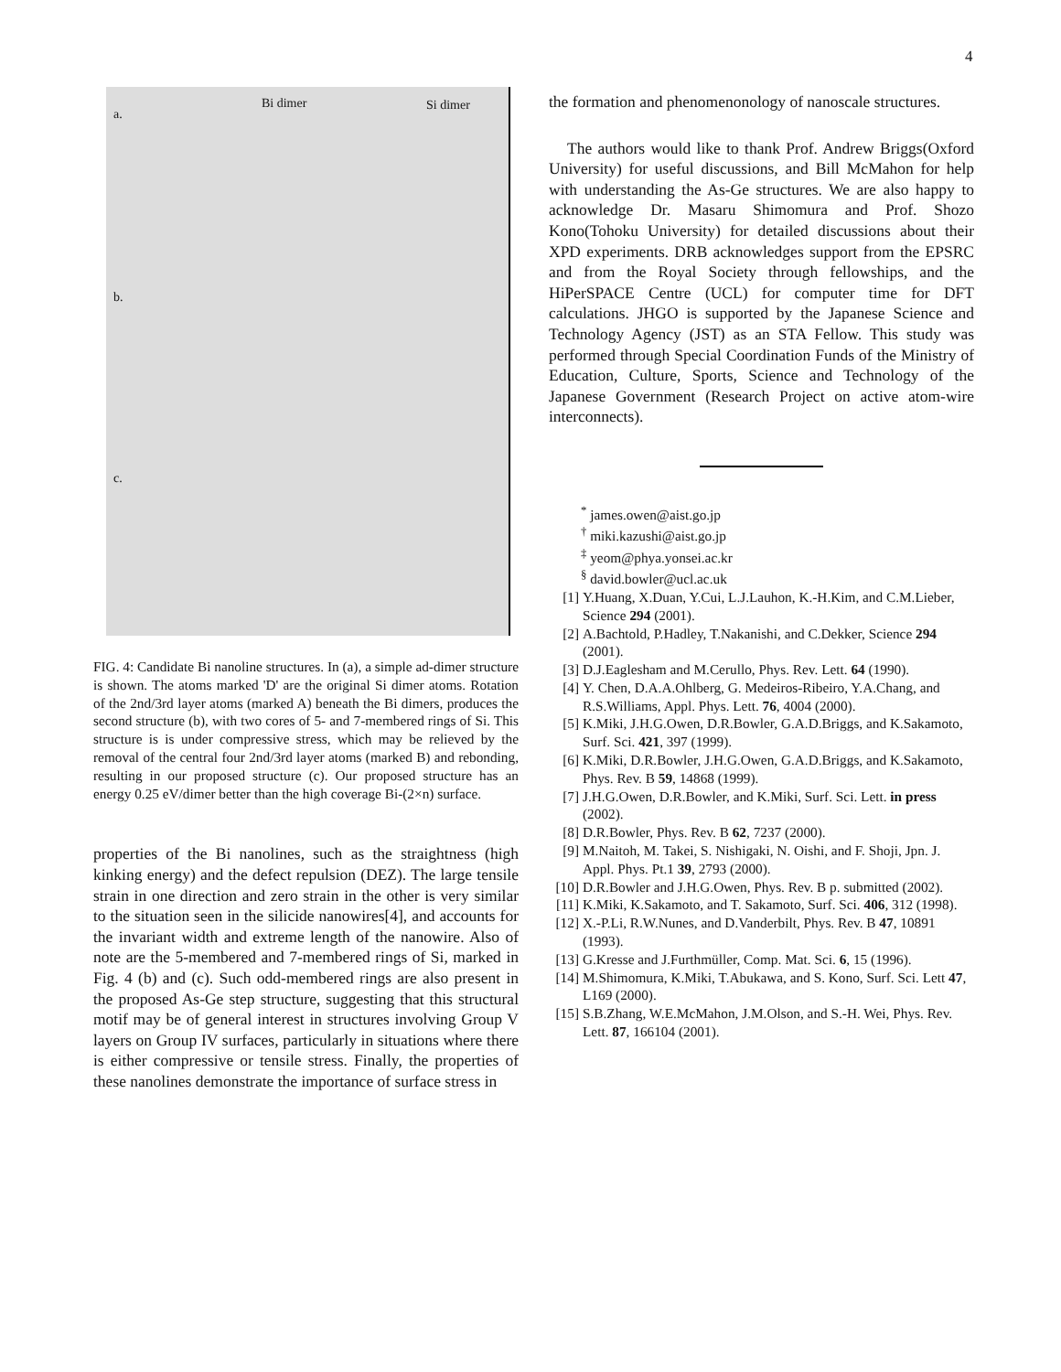4
a.
Bi dimer Si dimer
b.
c.
FIG. 4: Candidate Bi nanoline structures. In (a), a simple ad-dimer structure is shown. The atoms marked 'D' are the original Si dimer atoms. Rotation of the 2nd/3rd layer atoms (marked A) beneath the Bi dimers, produces the second structure (b), with two cores of 5- and 7-membered rings of Si. This structure is is under compressive stress, which may be relieved by the removal of the central four 2nd/3rd layer atoms (marked B) and rebonding, resulting in our proposed structure (c). Our proposed structure has an energy 0.25 eV/dimer better than the high coverage Bi-(2×n) surface.
properties of the Bi nanolines, such as the straightness (high kinking energy) and the defect repulsion (DEZ). The large tensile strain in one direction and zero strain in the other is very similar to the situation seen in the silicide nanowires[4], and accounts for the invariant width and extreme length of the nanowire. Also of note are the 5-membered and 7-membered rings of Si, marked in Fig. 4 (b) and (c). Such odd-membered rings are also present in the proposed As-Ge step structure, suggesting that this structural motif may be of general interest in structures involving Group V layers on Group IV surfaces, particularly in situations where there is either compressive or tensile stress. Finally, the properties of these nanolines demonstrate the importance of surface stress in
the formation and phenomenonology of nanoscale structures.
The authors would like to thank Prof. Andrew Briggs(Oxford University) for useful discussions, and Bill McMahon for help with understanding the As-Ge structures. We are also happy to acknowledge Dr. Masaru Shimomura and Prof. Shozo Kono(Tohoku University) for detailed discussions about their XPD experiments. DRB acknowledges support from the EPSRC and from the Royal Society through fellowships, and the HiPerSPACE Centre (UCL) for computer time for DFT calculations. JHGO is supported by the Japanese Science and Technology Agency (JST) as an STA Fellow. This study was performed through Special Coordination Funds of the Ministry of Education, Culture, Sports, Science and Technology of the Japanese Government (Research Project on active atom-wire interconnects).
<sup>*</sup> james.owen@aist.go.jp
<sup>†</sup> miki.kazushi@aist.go.jp
<sup>‡</sup> yeom@phya.yonsei.ac.kr
<sup>§</sup> david.bowler@ucl.ac.uk
[1] Y.Huang, X.Duan, Y.Cui, L.J.Lauhon, K.-H.Kim, and C.M.Lieber, Science 294 (2001).
[2] A.Bachtold, P.Hadley, T.Nakanishi, and C.Dekker, Science 294 (2001).
[3] D.J.Eaglesham and M.Cerullo, Phys. Rev. Lett. 64 (1990).
[4] Y. Chen, D.A.A.Ohlberg, G. Medeiros-Ribeiro, Y.A.Chang, and R.S.Williams, Appl. Phys. Lett. 76, 4004 (2000).
[5] K.Miki, J.H.G.Owen, D.R.Bowler, G.A.D.Briggs, and K.Sakamoto, Surf. Sci. 421, 397 (1999).
[6] K.Miki, D.R.Bowler, J.H.G.Owen, G.A.D.Briggs, and K.Sakamoto, Phys. Rev. B 59, 14868 (1999).
[7] J.H.G.Owen, D.R.Bowler, and K.Miki, Surf. Sci. Lett. in press (2002).
[8] D.R.Bowler, Phys. Rev. B 62, 7237 (2000).
[9] M.Naitoh, M. Takei, S. Nishigaki, N. Oishi, and F. Shoji, Jpn. J. Appl. Phys. Pt.1 39, 2793 (2000).
[10] D.R.Bowler and J.H.G.Owen, Phys. Rev. B p. submitted (2002).
[11] K.Miki, K.Sakamoto, and T. Sakamoto, Surf. Sci. 406, 312 (1998).
[12] X.-P.Li, R.W.Nunes, and D.Vanderbilt, Phys. Rev. B 47, 10891 (1993).
[13] G.Kresse and J.Furthmüller, Comp. Mat. Sci. 6, 15 (1996).
[14] M.Shimomura, K.Miki, T.Abukawa, and S. Kono, Surf. Sci. Lett 47, L169 (2000).
[15] S.B.Zhang, W.E.McMahon, J.M.Olson, and S.-H. Wei, Phys. Rev. Lett. 87, 166104 (2001).